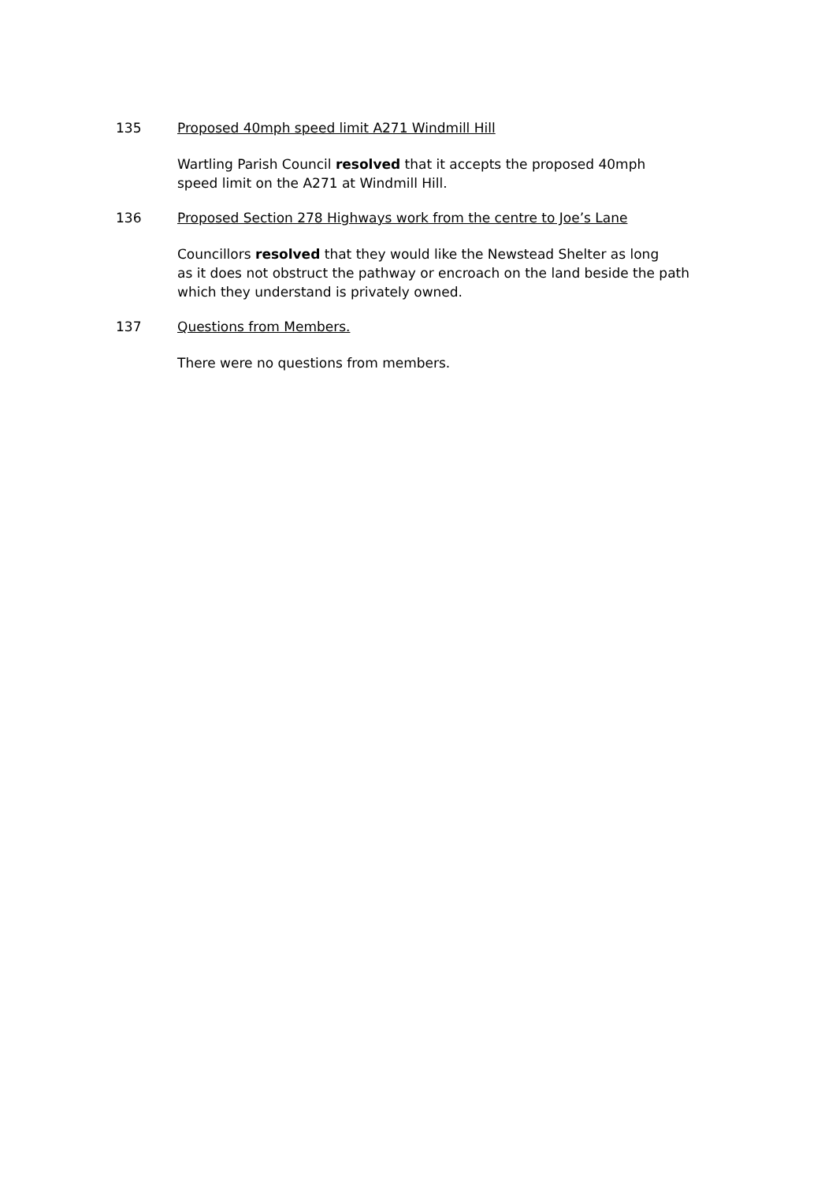135 Proposed 40mph speed limit A271 Windmill Hill
Wartling Parish Council resolved that it accepts the proposed 40mph
speed limit on the A271 at Windmill Hill.
136 Proposed Section 278 Highways work from the centre to Joe’s Lane
Councillors resolved that they would like the Newstead Shelter as long
as it does not obstruct the pathway or encroach on the land beside the path
which they understand is privately owned.
137 Questions from Members.
There were no questions from members.